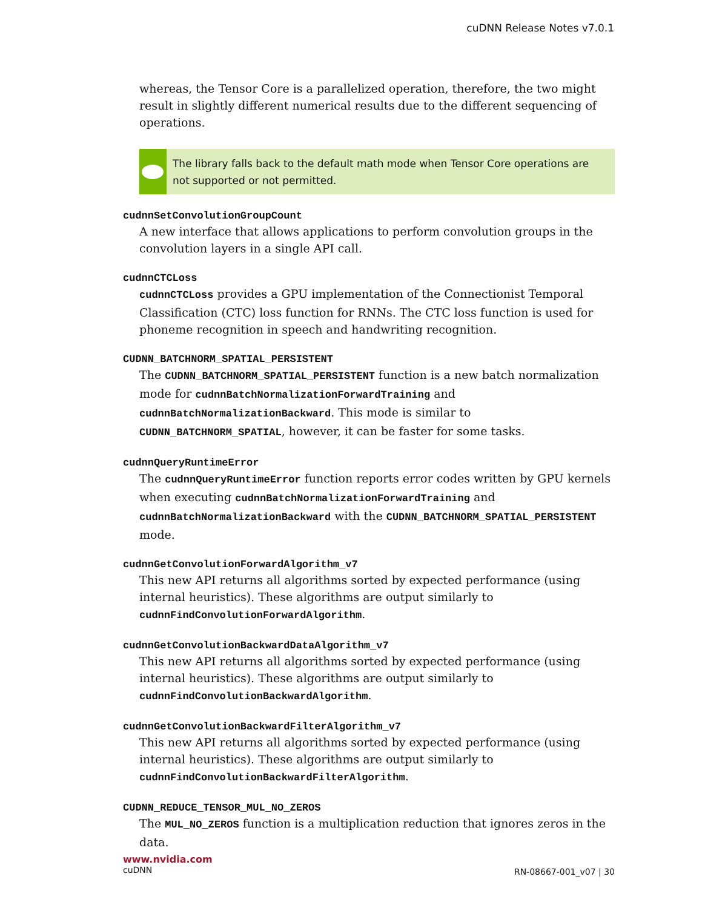cuDNN Release Notes v7.0.1
whereas, the Tensor Core is a parallelized operation, therefore, the two might result in slightly different numerical results due to the different sequencing of operations.
The library falls back to the default math mode when Tensor Core operations are not supported or not permitted.
cudnnSetConvolutionGroupCount
A new interface that allows applications to perform convolution groups in the convolution layers in a single API call.
cudnnCTCLoss
cudnnCTCLoss provides a GPU implementation of the Connectionist Temporal Classification (CTC) loss function for RNNs. The CTC loss function is used for phoneme recognition in speech and handwriting recognition.
CUDNN_BATCHNORM_SPATIAL_PERSISTENT
The CUDNN_BATCHNORM_SPATIAL_PERSISTENT function is a new batch normalization mode for cudnnBatchNormalizationForwardTraining and cudnnBatchNormalizationBackward. This mode is similar to CUDNN_BATCHNORM_SPATIAL, however, it can be faster for some tasks.
cudnnQueryRuntimeError
The cudnnQueryRuntimeError function reports error codes written by GPU kernels when executing cudnnBatchNormalizationForwardTraining and cudnnBatchNormalizationBackward with the CUDNN_BATCHNORM_SPATIAL_PERSISTENT mode.
cudnnGetConvolutionForwardAlgorithm_v7
This new API returns all algorithms sorted by expected performance (using internal heuristics). These algorithms are output similarly to cudnnFindConvolutionForwardAlgorithm.
cudnnGetConvolutionBackwardDataAlgorithm_v7
This new API returns all algorithms sorted by expected performance (using internal heuristics). These algorithms are output similarly to cudnnFindConvolutionBackwardAlgorithm.
cudnnGetConvolutionBackwardFilterAlgorithm_v7
This new API returns all algorithms sorted by expected performance (using internal heuristics). These algorithms are output similarly to cudnnFindConvolutionBackwardFilterAlgorithm.
CUDNN_REDUCE_TENSOR_MUL_NO_ZEROS
The MUL_NO_ZEROS function is a multiplication reduction that ignores zeros in the data.
www.nvidia.com
cuDNN
RN-08667-001_v07 | 30